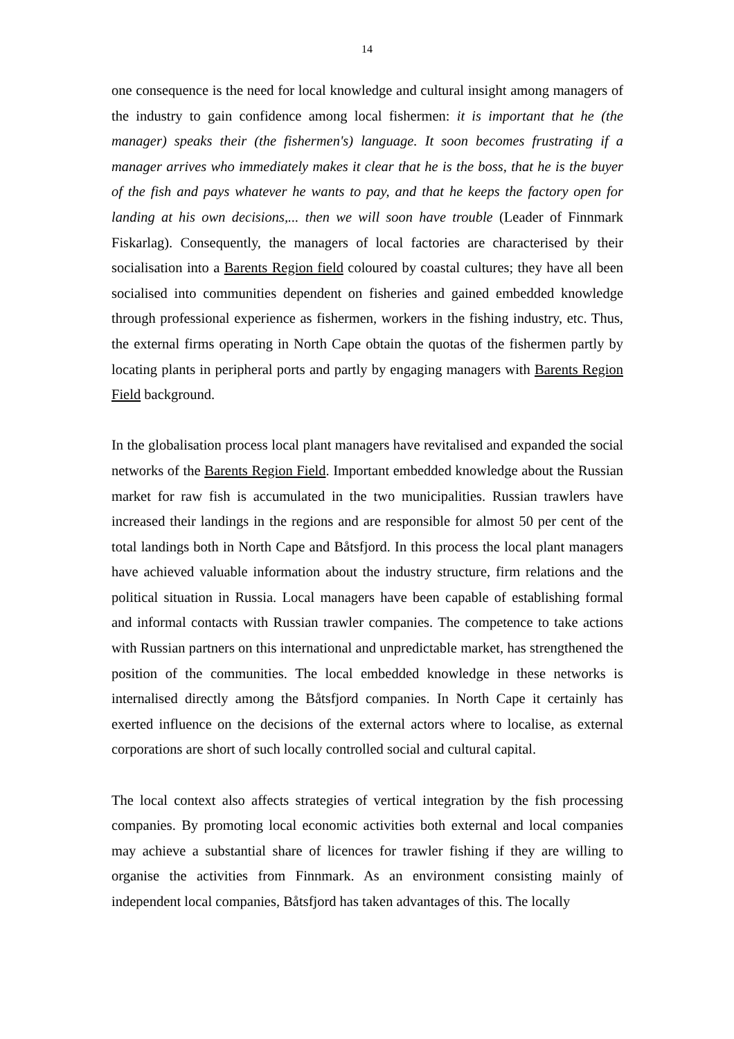14
one consequence is the need for local knowledge and cultural insight among managers of the industry to gain confidence among local fishermen: it is important that he (the manager) speaks their (the fishermen's) language. It soon becomes frustrating if a manager arrives who immediately makes it clear that he is the boss, that he is the buyer of the fish and pays whatever he wants to pay, and that he keeps the factory open for landing at his own decisions,... then we will soon have trouble (Leader of Finnmark Fiskarlag). Consequently, the managers of local factories are characterised by their socialisation into a Barents Region field coloured by coastal cultures; they have all been socialised into communities dependent on fisheries and gained embedded knowledge through professional experience as fishermen, workers in the fishing industry, etc. Thus, the external firms operating in North Cape obtain the quotas of the fishermen partly by locating plants in peripheral ports and partly by engaging managers with Barents Region Field background.
In the globalisation process local plant managers have revitalised and expanded the social networks of the Barents Region Field. Important embedded knowledge about the Russian market for raw fish is accumulated in the two municipalities. Russian trawlers have increased their landings in the regions and are responsible for almost 50 per cent of the total landings both in North Cape and Båtsfjord. In this process the local plant managers have achieved valuable information about the industry structure, firm relations and the political situation in Russia. Local managers have been capable of establishing formal and informal contacts with Russian trawler companies. The competence to take actions with Russian partners on this international and unpredictable market, has strengthened the position of the communities. The local embedded knowledge in these networks is internalised directly among the Båtsfjord companies. In North Cape it certainly has exerted influence on the decisions of the external actors where to localise, as external corporations are short of such locally controlled social and cultural capital.
The local context also affects strategies of vertical integration by the fish processing companies. By promoting local economic activities both external and local companies may achieve a substantial share of licences for trawler fishing if they are willing to organise the activities from Finnmark. As an environment consisting mainly of independent local companies, Båtsfjord has taken advantages of this. The locally